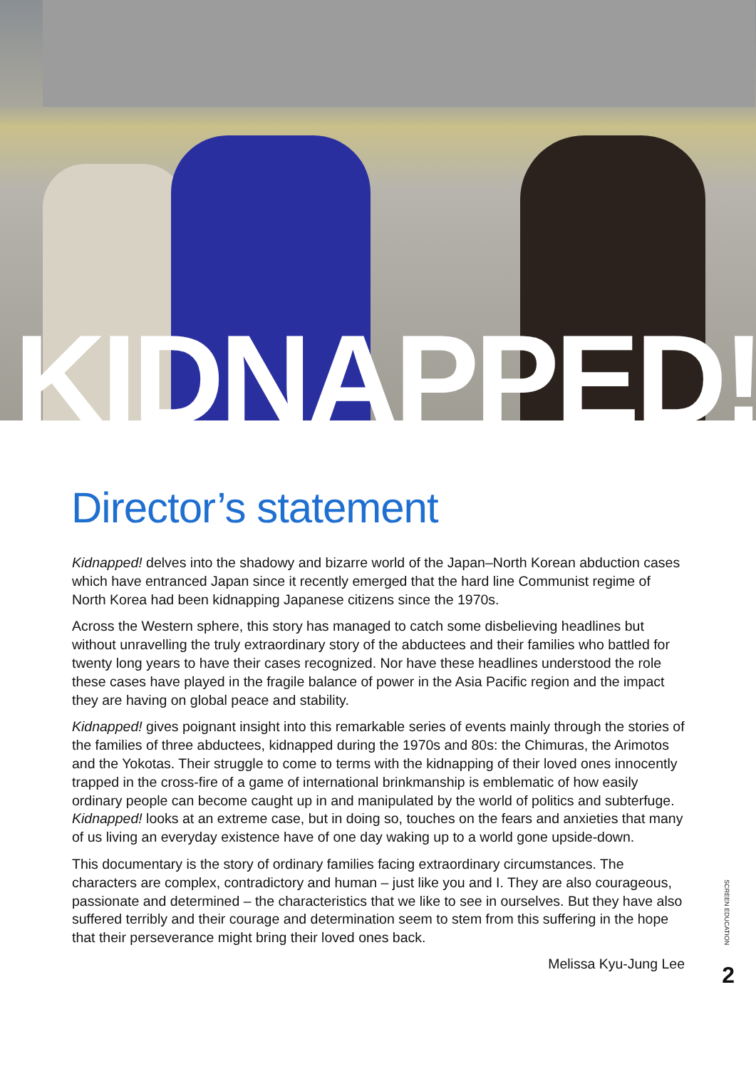KIDNAPPED!
Director’s statement
Kidnapped! delves into the shadowy and bizarre world of the Japan–North Korean abduction cases which have entranced Japan since it recently emerged that the hard line Communist regime of North Korea had been kidnapping Japanese citizens since the 1970s.
Across the Western sphere, this story has managed to catch some disbelieving headlines but without unravelling the truly extraordinary story of the abductees and their families who battled for twenty long years to have their cases recognized. Nor have these headlines understood the role these cases have played in the fragile balance of power in the Asia Pacific region and the impact they are having on global peace and stability.
Kidnapped! gives poignant insight into this remarkable series of events mainly through the stories of the families of three abductees, kidnapped during the 1970s and 80s: the Chimuras, the Arimotos and the Yokotas. Their struggle to come to terms with the kidnapping of their loved ones innocently trapped in the cross-fire of a game of international brinkmanship is emblematic of how easily ordinary people can become caught up in and manipulated by the world of politics and subterfuge. Kidnapped! looks at an extreme case, but in doing so, touches on the fears and anxieties that many of us living an everyday existence have of one day waking up to a world gone upside-down.
This documentary is the story of ordinary families facing extraordinary circumstances. The characters are complex, contradictory and human – just like you and I. They are also courageous, passionate and determined – the characteristics that we like to see in ourselves. But they have also suffered terribly and their courage and determination seem to stem from this suffering in the hope that their perseverance might bring their loved ones back.
Melissa Kyu-Jung Lee
SCREEN EDUCATION
2